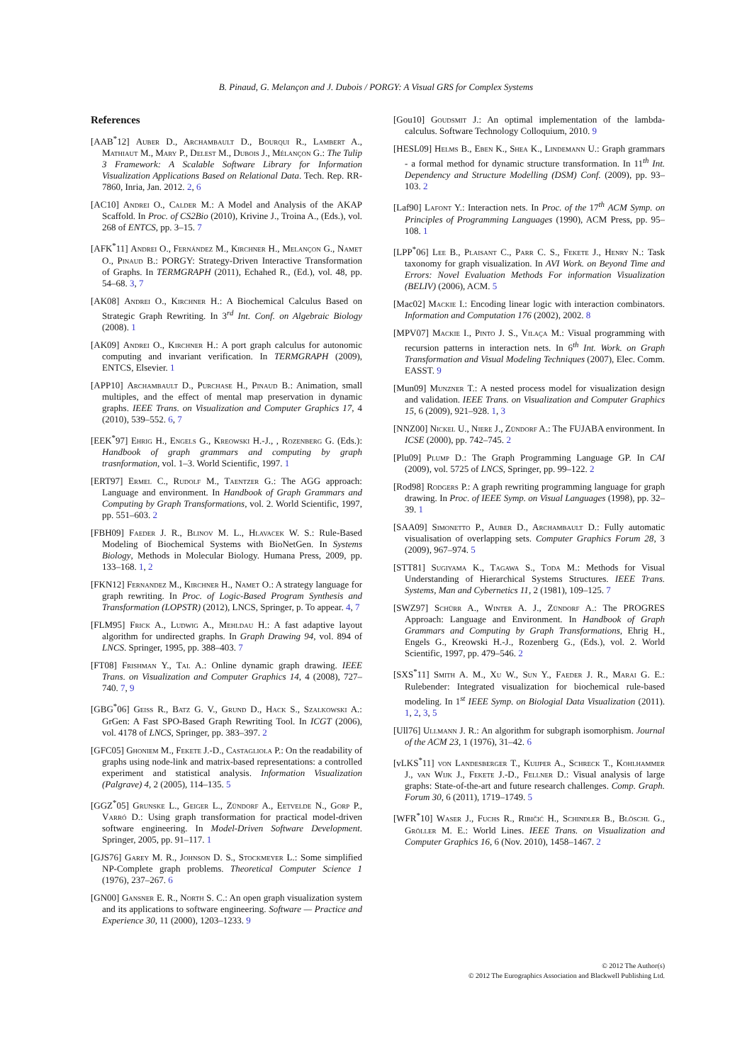B. Pinaud, G. Melançon and J. Dubois / PORGY: A Visual GRS for Complex Systems
References
[AAB<sup>*</sup>12] Auber D., Archambault D., Bourqui R., Lambert A., Mathiaut M., Mary P., Delest M., Dubois J., Mélançon G.: The Tulip 3 Framework: A Scalable Software Library for Information Visualization Applications Based on Relational Data. Tech. Rep. RR-7860, Inria, Jan. 2012. 2, 6
[AC10] Andrei O., Calder M.: A Model and Analysis of the AKAP Scaffold. In Proc. of CS2Bio (2010), Krivine J., Troina A., (Eds.), vol. 268 of ENTCS, pp. 3–15. 7
[AFK<sup>*</sup>11] Andrei O., Fernández M., Kirchner H., Melançon G., Namet O., Pinaud B.: PORGY: Strategy-Driven Interactive Transformation of Graphs. In TERMGRAPH (2011), Echahed R., (Ed.), vol. 48, pp. 54–68. 3, 7
[AK08] Andrei O., Kirchner H.: A Biochemical Calculus Based on Strategic Graph Rewriting. In 3<sup>rd</sup> Int. Conf. on Algebraic Biology (2008). 1
[AK09] Andrei O., Kirchner H.: A port graph calculus for autonomic computing and invariant verification. In TERMGRAPH (2009), ENTCS, Elsevier. 1
[APP10] Archambault D., Purchase H., Pinaud B.: Animation, small multiples, and the effect of mental map preservation in dynamic graphs. IEEE Trans. on Visualization and Computer Graphics 17, 4 (2010), 539–552. 6, 7
[EEK<sup>*</sup>97] Ehrig H., Engels G., Kreowski H.-J., , Rozenberg G. (Eds.): Handbook of graph grammars and computing by graph trasnformation, vol. 1–3. World Scientific, 1997. 1
[ERT97] Ermel C., Rudolf M., Taentzer G.: The AGG approach: Language and environment. In Handbook of Graph Grammars and Computing by Graph Transformations, vol. 2. World Scientific, 1997, pp. 551–603. 2
[FBH09] Faeder J. R., Blinov M. L., Hlavacek W. S.: Rule-Based Modeling of Biochemical Systems with BioNetGen. In Systems Biology, Methods in Molecular Biology. Humana Press, 2009, pp. 133–168. 1, 2
[FKN12] Fernandez M., Kirchner H., Namet O.: A strategy language for graph rewriting. In Proc. of Logic-Based Program Synthesis and Transformation (LOPSTR) (2012), LNCS, Springer, p. To appear. 4, 7
[FLM95] Frick A., Ludwig A., Mehldau H.: A fast adaptive layout algorithm for undirected graphs. In Graph Drawing 94, vol. 894 of LNCS. Springer, 1995, pp. 388–403. 7
[FT08] Frishman Y., Tal A.: Online dynamic graph drawing. IEEE Trans. on Visualization and Computer Graphics 14, 4 (2008), 727–740. 7, 9
[GBG<sup>*</sup>06] Geiss R., Batz G. V., Grund D., Hack S., Szalkowski A.: GrGen: A Fast SPO-Based Graph Rewriting Tool. In ICGT (2006), vol. 4178 of LNCS, Springer, pp. 383–397. 2
[GFC05] Ghoniem M., Fekete J.-D., Castagliola P.: On the readability of graphs using node-link and matrix-based representations: a controlled experiment and statistical analysis. Information Visualization (Palgrave) 4, 2 (2005), 114–135. 5
[GGZ<sup>*</sup>05] Grunske L., Geiger L., Zündorf A., Eetvelde N., Gorp P., Varró D.: Using graph transformation for practical model-driven software engineering. In Model-Driven Software Development. Springer, 2005, pp. 91–117. 1
[GJS76] Garey M. R., Johnson D. S., Stockmeyer L.: Some simplified NP-Complete graph problems. Theoretical Computer Science 1 (1976), 237–267. 6
[GN00] Gansner E. R., North S. C.: An open graph visualization system and its applications to software engineering. Software — Practice and Experience 30, 11 (2000), 1203–1233. 9
[Gou10] Goudsmit J.: An optimal implementation of the lambda-calculus. Software Technology Colloquium, 2010. 9
[HESL09] Helms B., Eben K., Shea K., Lindemann U.: Graph grammars - a formal method for dynamic structure transformation. In 11<sup>th</sup> Int. Dependency and Structure Modelling (DSM) Conf. (2009), pp. 93–103. 2
[Laf90] Lafont Y.: Interaction nets. In Proc. of the 17<sup>th</sup> ACM Symp. on Principles of Programming Languages (1990), ACM Press, pp. 95–108. 1
[LPP<sup>*</sup>06] Lee B., Plaisant C., Parr C. S., Fekete J., Henry N.: Task taxonomy for graph visualization. In AVI Work. on Beyond Time and Errors: Novel Evaluation Methods For information Visualization (BELIV) (2006), ACM. 5
[Mac02] Mackie I.: Encoding linear logic with interaction combinators. Information and Computation 176 (2002), 2002. 8
[MPV07] Mackie I., Pinto J. S., Vilaça M.: Visual programming with recursion patterns in interaction nets. In 6<sup>th</sup> Int. Work. on Graph Transformation and Visual Modeling Techniques (2007), Elec. Comm. EASST. 9
[Mun09] Munzner T.: A nested process model for visualization design and validation. IEEE Trans. on Visualization and Computer Graphics 15, 6 (2009), 921–928. 1, 3
[NNZ00] Nickel U., Niere J., Zündorf A.: The FUJABA environment. In ICSE (2000), pp. 742–745. 2
[Plu09] Plump D.: The Graph Programming Language GP. In CAI (2009), vol. 5725 of LNCS, Springer, pp. 99–122. 2
[Rod98] Rodgers P.: A graph rewriting programming language for graph drawing. In Proc. of IEEE Symp. on Visual Languages (1998), pp. 32–39. 1
[SAA09] Simonetto P., Auber D., Archambault D.: Fully automatic visualisation of overlapping sets. Computer Graphics Forum 28, 3 (2009), 967–974. 5
[STT81] Sugiyama K., Tagawa S., Toda M.: Methods for Visual Understanding of Hierarchical Systems Structures. IEEE Trans. Systems, Man and Cybernetics 11, 2 (1981), 109–125. 7
[SWZ97] Schürr A., Winter A. J., Zündorf A.: The PROGRES Approach: Language and Environment. In Handbook of Graph Grammars and Computing by Graph Transformations, Ehrig H., Engels G., Kreowski H.-J., Rozenberg G., (Eds.), vol. 2. World Scientific, 1997, pp. 479–546. 2
[SXS<sup>*</sup>11] Smith A. M., Xu W., Sun Y., Faeder J. R., Marai G. E.: Rulebender: Integrated visualization for biochemical rule-based modeling. In 1<sup>st</sup> IEEE Symp. on Biologial Data Visualization (2011). 1, 2, 3, 5
[Ull76] Ullmann J. R.: An algorithm for subgraph isomorphism. Journal of the ACM 23, 1 (1976), 31–42. 6
[vLKS<sup>*</sup>11] von Landesberger T., Kuijper A., Schreck T., Kohlhammer J., van Wijk J., Fekete J.-D., Fellner D.: Visual analysis of large graphs: State-of-the-art and future research challenges. Comp. Graph. Forum 30, 6 (2011), 1719–1749. 5
[WFR<sup>*</sup>10] Waser J., Fuchs R., Ribičić H., Schindler B., Blöschl G., Gröller M. E.: World Lines. IEEE Trans. on Visualization and Computer Graphics 16, 6 (Nov. 2010), 1458–1467. 2
© 2012 The Author(s)
© 2012 The Eurographics Association and Blackwell Publishing Ltd.